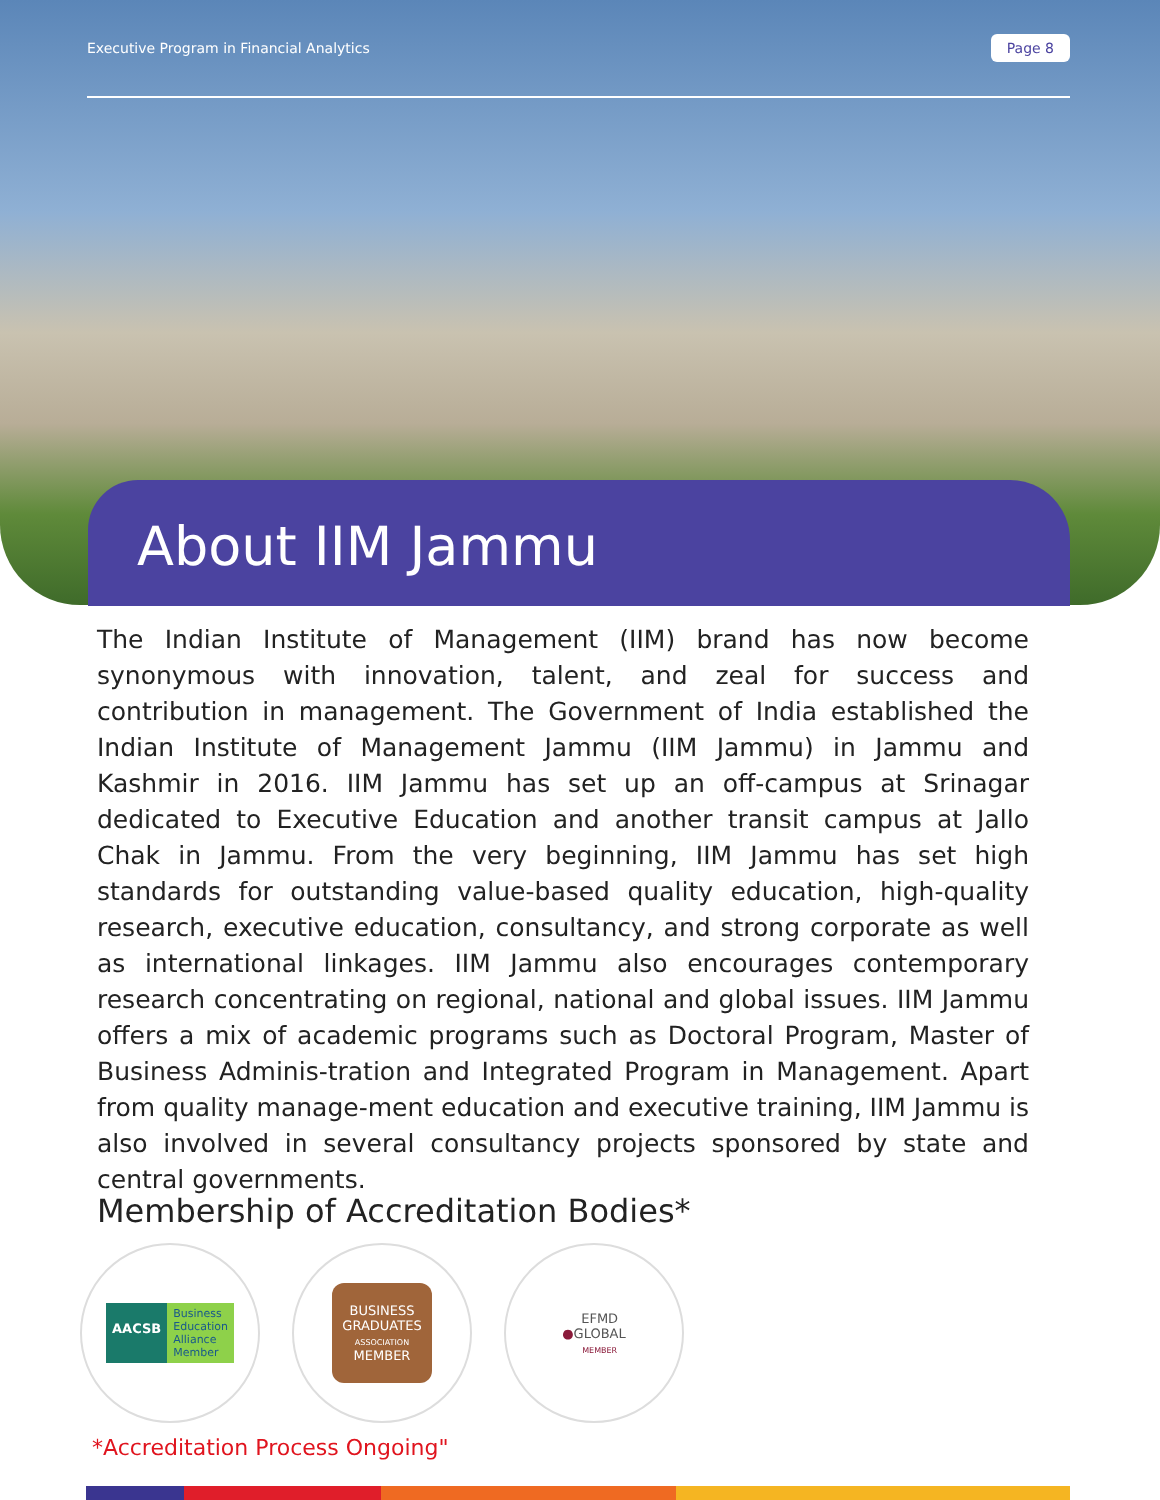Executive Program in Financial Analytics Page 8
About IIM Jammu
The Indian Institute of Management (IIM) brand has now become synonymous with innovation, talent, and zeal for success and contribution in management. The Government of India established the Indian Institute of Management Jammu (IIM Jammu) in Jammu and Kashmir in 2016. IIM Jammu has set up an off-campus at Srinagar dedicated to Executive Education and another transit campus at Jallo Chak in Jammu. From the very beginning, IIM Jammu has set high standards for outstanding value-based quality education, high-quality research, executive education, consultancy, and strong corporate as well as international linkages. IIM Jammu also encourages contemporary research concentrating on regional, national and global issues. IIM Jammu offers a mix of academic programs such as Doctoral Program, Master of Business Adminis-tration and Integrated Program in Management. Apart from quality manage-ment education and executive training, IIM Jammu is also involved in several consultancy projects sponsored by state and central governments.
Membership of Accreditation Bodies*
AACSB Business
Education
Alliance
Member
BUSINESS
GRADUATES
ASSOCIATION
MEMBER
● EFMD
GLOBAL
MEMBER
*Accreditation Process Ongoing"